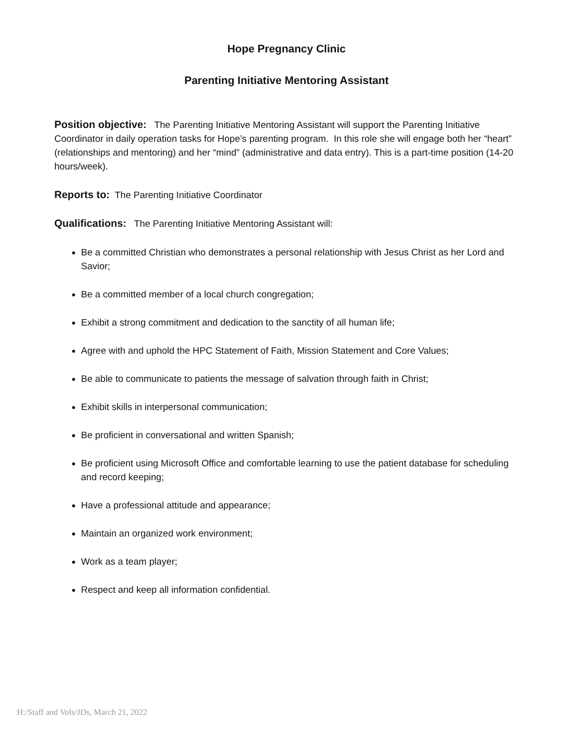Hope Pregnancy Clinic
Parenting Initiative Mentoring Assistant
Position objective: The Parenting Initiative Mentoring Assistant will support the Parenting Initiative Coordinator in daily operation tasks for Hope’s parenting program. In this role she will engage both her “heart” (relationships and mentoring) and her “mind” (administrative and data entry). This is a part-time position (14-20 hours/week).
Reports to: The Parenting Initiative Coordinator
Qualifications: The Parenting Initiative Mentoring Assistant will:
Be a committed Christian who demonstrates a personal relationship with Jesus Christ as her Lord and Savior;
Be a committed member of a local church congregation;
Exhibit a strong commitment and dedication to the sanctity of all human life;
Agree with and uphold the HPC Statement of Faith, Mission Statement and Core Values;
Be able to communicate to patients the message of salvation through faith in Christ;
Exhibit skills in interpersonal communication;
Be proficient in conversational and written Spanish;
Be proficient using Microsoft Office and comfortable learning to use the patient database for scheduling and record keeping;
Have a professional attitude and appearance;
Maintain an organized work environment;
Work as a team player;
Respect and keep all information confidential.
H:/Staff and Vols/JDs, March 21, 2022